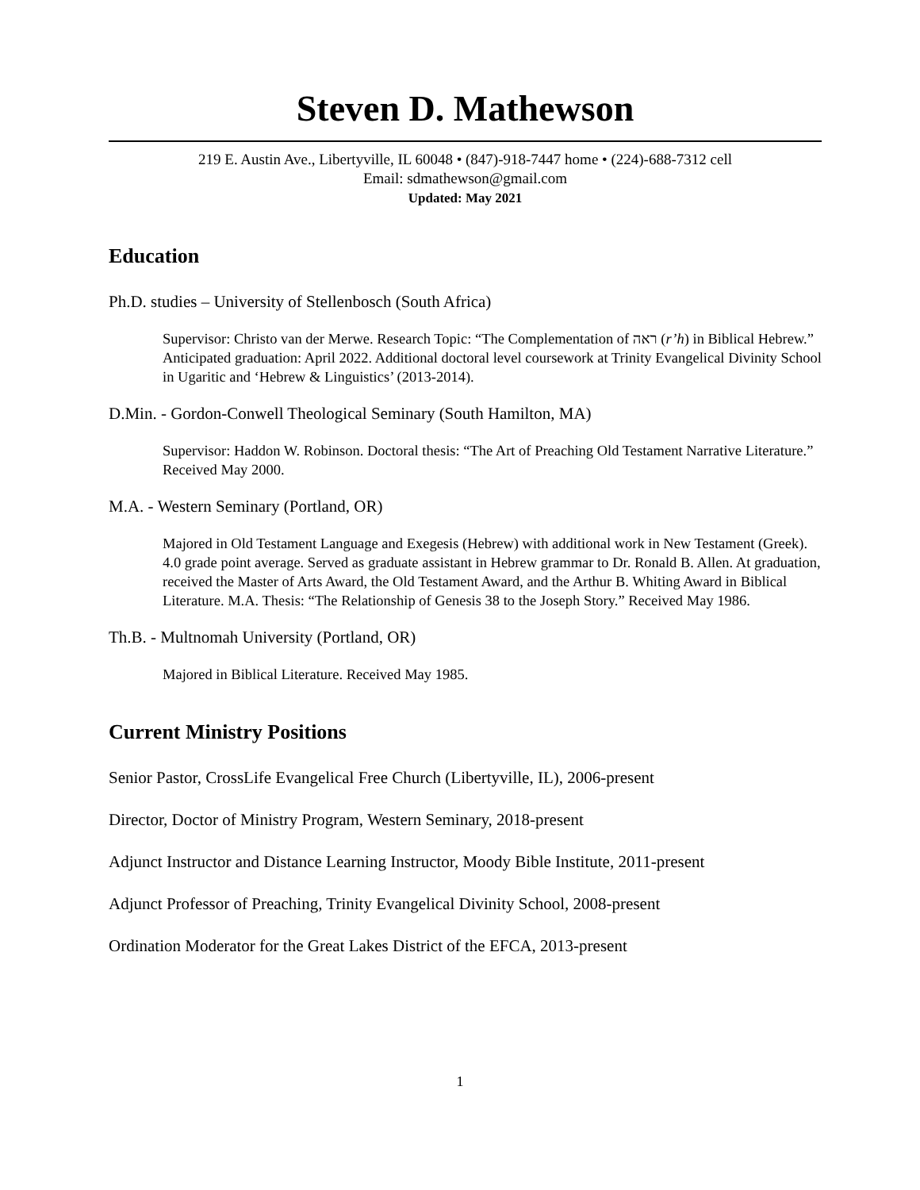Steven D. Mathewson
219 E. Austin Ave., Libertyville, IL 60048 • (847)-918-7447 home • (224)-688-7312 cell
Email: sdmathewson@gmail.com
Updated: May 2021
Education
Ph.D. studies – University of Stellenbosch (South Africa)
Supervisor: Christo van der Merwe. Research Topic: “The Complementation of ראה (r’h) in Biblical Hebrew.” Anticipated graduation: April 2022. Additional doctoral level coursework at Trinity Evangelical Divinity School in Ugaritic and ‘Hebrew & Linguistics’ (2013-2014).
D.Min. - Gordon-Conwell Theological Seminary (South Hamilton, MA)
Supervisor: Haddon W. Robinson. Doctoral thesis: “The Art of Preaching Old Testament Narrative Literature.” Received May 2000.
M.A. - Western Seminary (Portland, OR)
Majored in Old Testament Language and Exegesis (Hebrew) with additional work in New Testament (Greek). 4.0 grade point average. Served as graduate assistant in Hebrew grammar to Dr. Ronald B. Allen. At graduation, received the Master of Arts Award, the Old Testament Award, and the Arthur B. Whiting Award in Biblical Literature. M.A. Thesis: “The Relationship of Genesis 38 to the Joseph Story.” Received May 1986.
Th.B. - Multnomah University (Portland, OR)
Majored in Biblical Literature. Received May 1985.
Current Ministry Positions
Senior Pastor, CrossLife Evangelical Free Church (Libertyville, IL), 2006-present
Director, Doctor of Ministry Program, Western Seminary, 2018-present
Adjunct Instructor and Distance Learning Instructor, Moody Bible Institute, 2011-present
Adjunct Professor of Preaching, Trinity Evangelical Divinity School, 2008-present
Ordination Moderator for the Great Lakes District of the EFCA, 2013-present
1